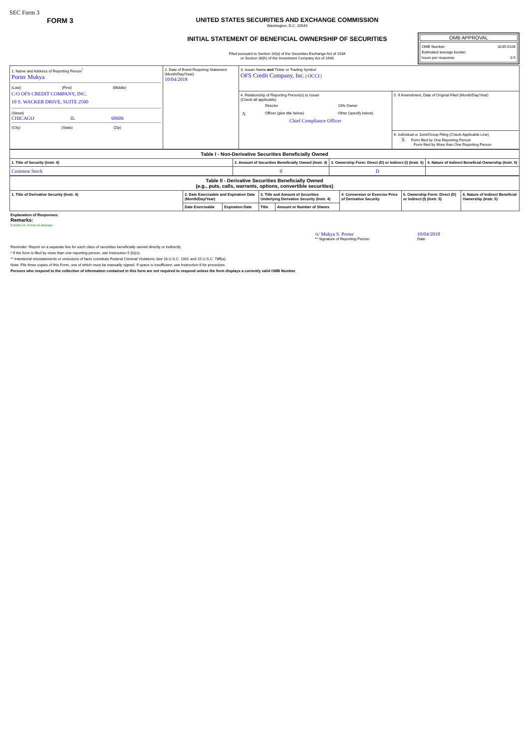SEC Form 3
FORM 3 UNITED STATES SECURITIES AND EXCHANGE COMMISSION
Washington, D.C. 20549
INITIAL STATEMENT OF BENEFICIAL OWNERSHIP OF SECURITIES
Filed pursuant to Section 16(a) of the Securities Exchange Act of 1934
or Section 30(h) of the Investment Company Act of 1940
OMB APPROVAL
OMB Number: 3235-0104
Estimated average burden
hours per response: 0.5
| 1. Name and Address of Reporting Person<sup>*</sup> Porter Mukya (Last) (First) (Middle) C/O OFS CREDIT COMPANY, INC. 10 S. WACKER DRIVE, SUITE 2500 (Street) CHICAGO IL 60606 (City) (State) (Zip) | 2. Date of Event Requiring Statement (Month/Day/Year) 10/04/2018 | 3. Issuer Name and Ticker or Trading Symbol OFS Credit Company, Inc. [ OCCI ] | |
| | | 4. Relationship of Reporting Person(s) to Issuer (Check all applicable) / / Director / 10% Owner / / X / Officer (give title below) / Other (specify below) / Chief Compliance Officer | 5. If Amendment, Date of Original Filed (Month/Day/Year) |
| | | | 6. Individual or Joint/Group Filing (Check Applicable Line) X Form filed by One Reporting Person Form filed by More than One Reporting Person |
| Table I - Non-Derivative Securities Beneficially Owned | | | |
| --- | --- | --- | --- |
| 1. Title of Security (Instr. 4) | 2. Amount of Securities Beneficially Owned (Instr. 4) | 3. Ownership Form: Direct (D) or Indirect (I) (Instr. 5) | 4. Nature of Indirect Beneficial Ownership (Instr. 5) |
| Common Stock | 0 | D | |
| Table II - Derivative Securities Beneficially Owned (e.g., puts, calls, warrants, options, convertible securities) | | | | | | | |
| --- | --- | --- | --- | --- | --- | --- | --- |
| 1. Title of Derivative Security (Instr. 4) | 2. Date Exercisable and Expiration Date (Month/Day/Year) | | 3. Title and Amount of Securities Underlying Derivative Security (Instr. 4) | | 4. Conversion or Exercise Price of Derivative Security | 5. Ownership Form: Direct (D) or Indirect (I) (Instr. 5) | 6. Nature of Indirect Beneficial Ownership (Instr. 5) |
| | Date Exercisable | Expiration Date | Title | Amount or Number of Shares | | | |
Explanation of Responses:
Remarks:
Exhibit 24: Power of Attorney
/s/ Mukya S. Porter
** Signature of Reporting Person
10/04/2018
Date
Reminder: Report on a separate line for each class of securities beneficially owned directly or indirectly.
* If the form is filed by more than one reporting person, see Instruction 5 (b)(v).
** Intentional misstatements or omissions of facts constitute Federal Criminal Violations See 18 U.S.C. 1001 and 15 U.S.C. 78ff(a).
Note: File three copies of this Form, one of which must be manually signed. If space is insufficient, see Instruction 6 for procedure.
Persons who respond to the collection of information contained in this form are not required to respond unless the form displays a currently valid OMB Number.